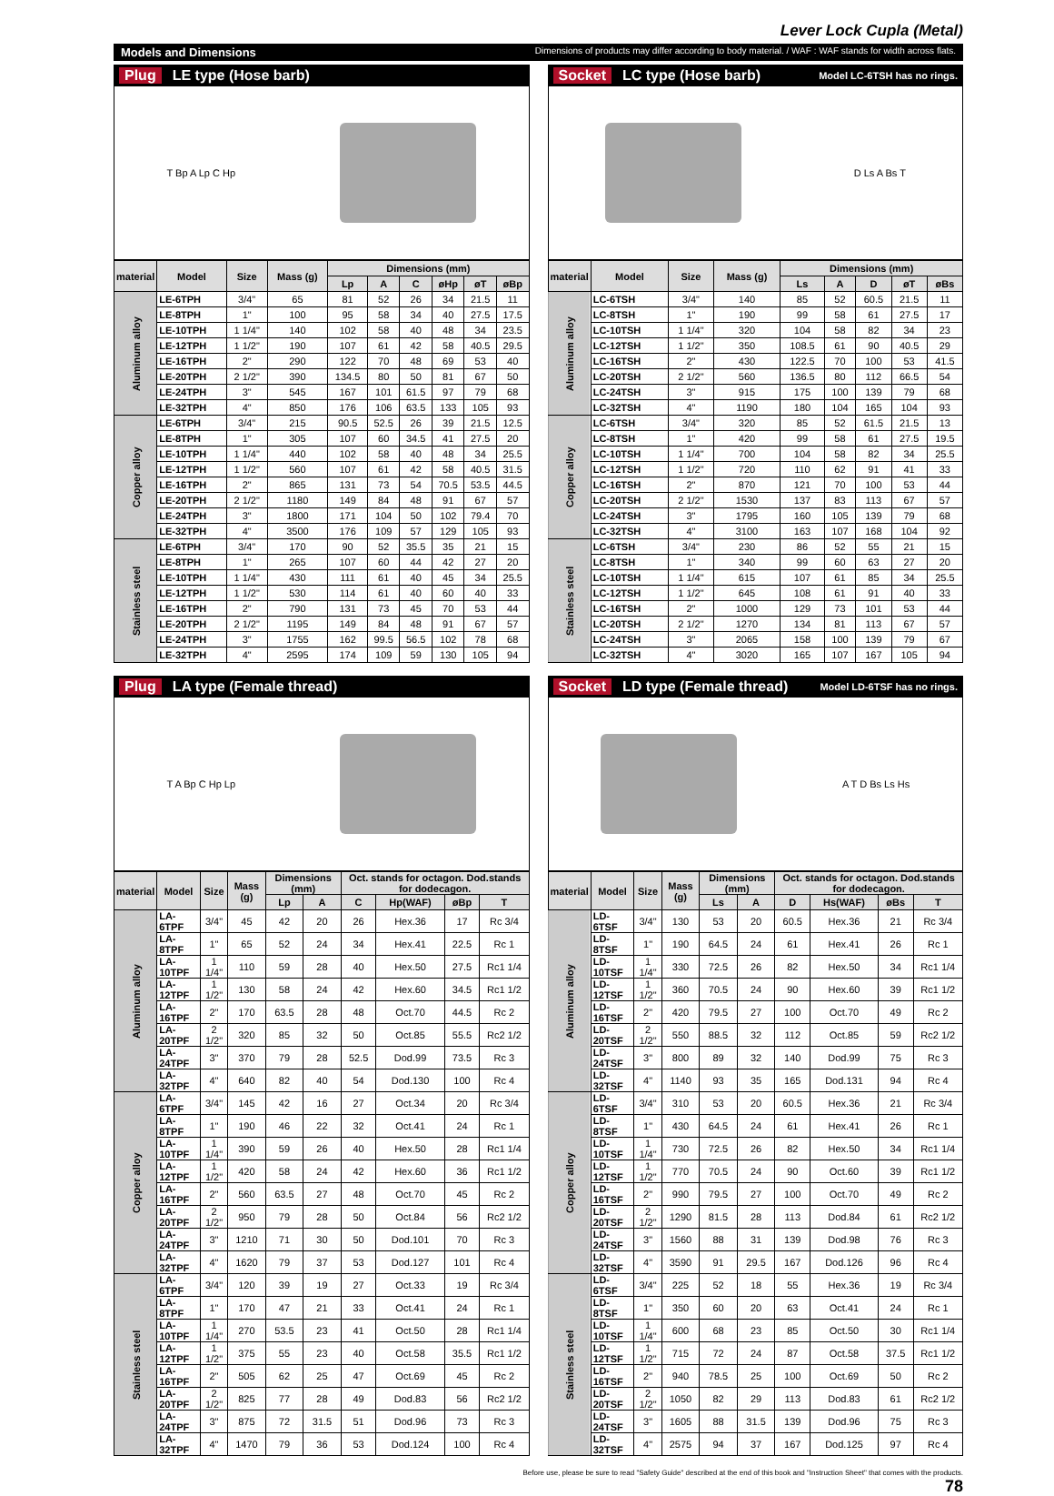Lever Lock Cupla (Metal)
Models and Dimensions Dimensions of products may differ according to body material. / WAF : WAF stands for width across flats.
Plug LE type (Hose barb)
T Bp A Lp C Hp
| material | Model | Size | Mass (g) | Dimensions (mm) | | | | | |
| --- | --- | --- | --- | --- | --- | --- | --- | --- | --- |
| | | | | Lp | A | C | øHp | øT | øBp |
| Aluminum alloy | LE-6TPH | 3/4" | 65 | 81 | 52 | 26 | 34 | 21.5 | 11 |
| | LE-8TPH | 1" | 100 | 95 | 58 | 34 | 40 | 27.5 | 17.5 |
| | LE-10TPH | 1 1/4" | 140 | 102 | 58 | 40 | 48 | 34 | 23.5 |
| | LE-12TPH | 1 1/2" | 190 | 107 | 61 | 42 | 58 | 40.5 | 29.5 |
| | LE-16TPH | 2" | 290 | 122 | 70 | 48 | 69 | 53 | 40 |
| | LE-20TPH | 2 1/2" | 390 | 134.5 | 80 | 50 | 81 | 67 | 50 |
| | LE-24TPH | 3" | 545 | 167 | 101 | 61.5 | 97 | 79 | 68 |
| | LE-32TPH | 4" | 850 | 176 | 106 | 63.5 | 133 | 105 | 93 |
| Copper alloy | LE-6TPH | 3/4" | 215 | 90.5 | 52.5 | 26 | 39 | 21.5 | 12.5 |
| | LE-8TPH | 1" | 305 | 107 | 60 | 34.5 | 41 | 27.5 | 20 |
| | LE-10TPH | 1 1/4" | 440 | 102 | 58 | 40 | 48 | 34 | 25.5 |
| | LE-12TPH | 1 1/2" | 560 | 107 | 61 | 42 | 58 | 40.5 | 31.5 |
| | LE-16TPH | 2" | 865 | 131 | 73 | 54 | 70.5 | 53.5 | 44.5 |
| | LE-20TPH | 2 1/2" | 1180 | 149 | 84 | 48 | 91 | 67 | 57 |
| | LE-24TPH | 3" | 1800 | 171 | 104 | 50 | 102 | 79.4 | 70 |
| | LE-32TPH | 4" | 3500 | 176 | 109 | 57 | 129 | 105 | 93 |
| Stainless steel | LE-6TPH | 3/4" | 170 | 90 | 52 | 35.5 | 35 | 21 | 15 |
| | LE-8TPH | 1" | 265 | 107 | 60 | 44 | 42 | 27 | 20 |
| | LE-10TPH | 1 1/4" | 430 | 111 | 61 | 40 | 45 | 34 | 25.5 |
| | LE-12TPH | 1 1/2" | 530 | 114 | 61 | 40 | 60 | 40 | 33 |
| | LE-16TPH | 2" | 790 | 131 | 73 | 45 | 70 | 53 | 44 |
| | LE-20TPH | 2 1/2" | 1195 | 149 | 84 | 48 | 91 | 67 | 57 |
| | LE-24TPH | 3" | 1755 | 162 | 99.5 | 56.5 | 102 | 78 | 68 |
| | LE-32TPH | 4" | 2595 | 174 | 109 | 59 | 130 | 105 | 94 |
Socket LC type (Hose barb) Model LC-6TSH has no rings.
D Ls A Bs T
| material | Model | Size | Mass (g) | Dimensions (mm) | | | | |
| --- | --- | --- | --- | --- | --- | --- | --- | --- |
| | | | | Ls | A | D | øT | øBs |
| Aluminum alloy | LC-6TSH | 3/4" | 140 | 85 | 52 | 60.5 | 21.5 | 11 |
| | LC-8TSH | 1" | 190 | 99 | 58 | 61 | 27.5 | 17 |
| | LC-10TSH | 1 1/4" | 320 | 104 | 58 | 82 | 34 | 23 |
| | LC-12TSH | 1 1/2" | 350 | 108.5 | 61 | 90 | 40.5 | 29 |
| | LC-16TSH | 2" | 430 | 122.5 | 70 | 100 | 53 | 41.5 |
| | LC-20TSH | 2 1/2" | 560 | 136.5 | 80 | 112 | 66.5 | 54 |
| | LC-24TSH | 3" | 915 | 175 | 100 | 139 | 79 | 68 |
| | LC-32TSH | 4" | 1190 | 180 | 104 | 165 | 104 | 93 |
| Copper alloy | LC-6TSH | 3/4" | 320 | 85 | 52 | 61.5 | 21.5 | 13 |
| | LC-8TSH | 1" | 420 | 99 | 58 | 61 | 27.5 | 19.5 |
| | LC-10TSH | 1 1/4" | 700 | 104 | 58 | 82 | 34 | 25.5 |
| | LC-12TSH | 1 1/2" | 720 | 110 | 62 | 91 | 41 | 33 |
| | LC-16TSH | 2" | 870 | 121 | 70 | 100 | 53 | 44 |
| | LC-20TSH | 2 1/2" | 1530 | 137 | 83 | 113 | 67 | 57 |
| | LC-24TSH | 3" | 1795 | 160 | 105 | 139 | 79 | 68 |
| | LC-32TSH | 4" | 3100 | 163 | 107 | 168 | 104 | 92 |
| Stainless steel | LC-6TSH | 3/4" | 230 | 86 | 52 | 55 | 21 | 15 |
| | LC-8TSH | 1" | 340 | 99 | 60 | 63 | 27 | 20 |
| | LC-10TSH | 1 1/4" | 615 | 107 | 61 | 85 | 34 | 25.5 |
| | LC-12TSH | 1 1/2" | 645 | 108 | 61 | 91 | 40 | 33 |
| | LC-16TSH | 2" | 1000 | 129 | 73 | 101 | 53 | 44 |
| | LC-20TSH | 2 1/2" | 1270 | 134 | 81 | 113 | 67 | 57 |
| | LC-24TSH | 3" | 2065 | 158 | 100 | 139 | 79 | 67 |
| | LC-32TSH | 4" | 3020 | 165 | 107 | 167 | 105 | 94 |
Plug LA type (Female thread)
T A Bp C Hp Lp
| material | Model | Size | Mass (g) | Dimensions (mm) | | Oct. stands for octagon. Dod.stands for dodecagon. | | | |
| --- | --- | --- | --- | --- | --- | --- | --- | --- | --- |
| | | | | Lp | A | C | Hp(WAF) | øBp | T |
| Aluminum alloy | LA-6TPF | 3/4" | 45 | 42 | 20 | 26 | Hex.36 | 17 | Rc 3/4 |
| | LA-8TPF | 1" | 65 | 52 | 24 | 34 | Hex.41 | 22.5 | Rc 1 |
| | LA-10TPF | 1 1/4" | 110 | 59 | 28 | 40 | Hex.50 | 27.5 | Rc1 1/4 |
| | LA-12TPF | 1 1/2" | 130 | 58 | 24 | 42 | Hex.60 | 34.5 | Rc1 1/2 |
| | LA-16TPF | 2" | 170 | 63.5 | 28 | 48 | Oct.70 | 44.5 | Rc 2 |
| | LA-20TPF | 2 1/2" | 320 | 85 | 32 | 50 | Oct.85 | 55.5 | Rc2 1/2 |
| | LA-24TPF | 3" | 370 | 79 | 28 | 52.5 | Dod.99 | 73.5 | Rc 3 |
| | LA-32TPF | 4" | 640 | 82 | 40 | 54 | Dod.130 | 100 | Rc 4 |
| Copper alloy | LA-6TPF | 3/4" | 145 | 42 | 16 | 27 | Oct.34 | 20 | Rc 3/4 |
| | LA-8TPF | 1" | 190 | 46 | 22 | 32 | Oct.41 | 24 | Rc 1 |
| | LA-10TPF | 1 1/4" | 390 | 59 | 26 | 40 | Hex.50 | 28 | Rc1 1/4 |
| | LA-12TPF | 1 1/2" | 420 | 58 | 24 | 42 | Hex.60 | 36 | Rc1 1/2 |
| | LA-16TPF | 2" | 560 | 63.5 | 27 | 48 | Oct.70 | 45 | Rc 2 |
| | LA-20TPF | 2 1/2" | 950 | 79 | 28 | 50 | Oct.84 | 56 | Rc2 1/2 |
| | LA-24TPF | 3" | 1210 | 71 | 30 | 50 | Dod.101 | 70 | Rc 3 |
| | LA-32TPF | 4" | 1620 | 79 | 37 | 53 | Dod.127 | 101 | Rc 4 |
| Stainless steel | LA-6TPF | 3/4" | 120 | 39 | 19 | 27 | Oct.33 | 19 | Rc 3/4 |
| | LA-8TPF | 1" | 170 | 47 | 21 | 33 | Oct.41 | 24 | Rc 1 |
| | LA-10TPF | 1 1/4" | 270 | 53.5 | 23 | 41 | Oct.50 | 28 | Rc1 1/4 |
| | LA-12TPF | 1 1/2" | 375 | 55 | 23 | 40 | Oct.58 | 35.5 | Rc1 1/2 |
| | LA-16TPF | 2" | 505 | 62 | 25 | 47 | Oct.69 | 45 | Rc 2 |
| | LA-20TPF | 2 1/2" | 825 | 77 | 28 | 49 | Dod.83 | 56 | Rc2 1/2 |
| | LA-24TPF | 3" | 875 | 72 | 31.5 | 51 | Dod.96 | 73 | Rc 3 |
| | LA-32TPF | 4" | 1470 | 79 | 36 | 53 | Dod.124 | 100 | Rc 4 |
Socket LD type (Female thread) Model LD-6TSF has no rings.
A T D Bs Ls Hs
| material | Model | Size | Mass (g) | Dimensions (mm) | | Oct. stands for octagon. Dod.stands for dodecagon. | | | |
| --- | --- | --- | --- | --- | --- | --- | --- | --- | --- |
| | | | | Ls | A | D | Hs(WAF) | øBs | T |
| Aluminum alloy | LD-6TSF | 3/4" | 130 | 53 | 20 | 60.5 | Hex.36 | 21 | Rc 3/4 |
| | LD-8TSF | 1" | 190 | 64.5 | 24 | 61 | Hex.41 | 26 | Rc 1 |
| | LD-10TSF | 1 1/4" | 330 | 72.5 | 26 | 82 | Hex.50 | 34 | Rc1 1/4 |
| | LD-12TSF | 1 1/2" | 360 | 70.5 | 24 | 90 | Hex.60 | 39 | Rc1 1/2 |
| | LD-16TSF | 2" | 420 | 79.5 | 27 | 100 | Oct.70 | 49 | Rc 2 |
| | LD-20TSF | 2 1/2" | 550 | 88.5 | 32 | 112 | Oct.85 | 59 | Rc2 1/2 |
| | LD-24TSF | 3" | 800 | 89 | 32 | 140 | Dod.99 | 75 | Rc 3 |
| | LD-32TSF | 4" | 1140 | 93 | 35 | 165 | Dod.131 | 94 | Rc 4 |
| Copper alloy | LD-6TSF | 3/4" | 310 | 53 | 20 | 60.5 | Hex.36 | 21 | Rc 3/4 |
| | LD-8TSF | 1" | 430 | 64.5 | 24 | 61 | Hex.41 | 26 | Rc 1 |
| | LD-10TSF | 1 1/4" | 730 | 72.5 | 26 | 82 | Hex.50 | 34 | Rc1 1/4 |
| | LD-12TSF | 1 1/2" | 770 | 70.5 | 24 | 90 | Oct.60 | 39 | Rc1 1/2 |
| | LD-16TSF | 2" | 990 | 79.5 | 27 | 100 | Oct.70 | 49 | Rc 2 |
| | LD-20TSF | 2 1/2" | 1290 | 81.5 | 28 | 113 | Dod.84 | 61 | Rc2 1/2 |
| | LD-24TSF | 3" | 1560 | 88 | 31 | 139 | Dod.98 | 76 | Rc 3 |
| | LD-32TSF | 4" | 3590 | 91 | 29.5 | 167 | Dod.126 | 96 | Rc 4 |
| Stainless steel | LD-6TSF | 3/4" | 225 | 52 | 18 | 55 | Hex.36 | 19 | Rc 3/4 |
| | LD-8TSF | 1" | 350 | 60 | 20 | 63 | Oct.41 | 24 | Rc 1 |
| | LD-10TSF | 1 1/4" | 600 | 68 | 23 | 85 | Oct.50 | 30 | Rc1 1/4 |
| | LD-12TSF | 1 1/2" | 715 | 72 | 24 | 87 | Oct.58 | 37.5 | Rc1 1/2 |
| | LD-16TSF | 2" | 940 | 78.5 | 25 | 100 | Oct.69 | 50 | Rc 2 |
| | LD-20TSF | 2 1/2" | 1050 | 82 | 29 | 113 | Dod.83 | 61 | Rc2 1/2 |
| | LD-24TSF | 3" | 1605 | 88 | 31.5 | 139 | Dod.96 | 75 | Rc 3 |
| | LD-32TSF | 4" | 2575 | 94 | 37 | 167 | Dod.125 | 97 | Rc 4 |
Before use, please be sure to read "Safety Guide" described at the end of this book and "Instruction Sheet" that comes with the products.
78